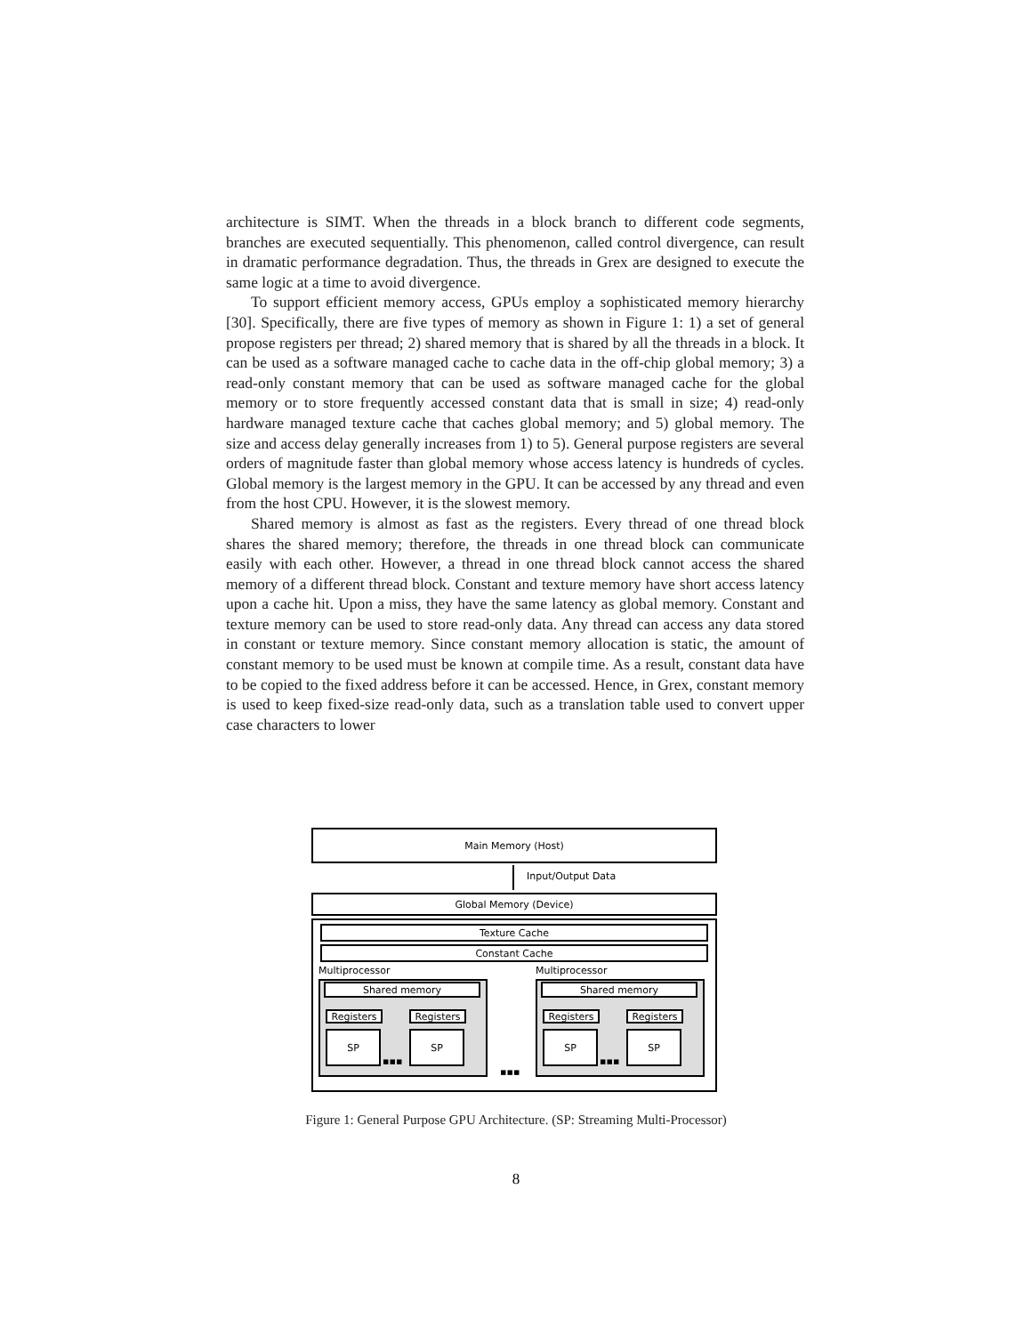architecture is SIMT. When the threads in a block branch to different code segments, branches are executed sequentially. This phenomenon, called control divergence, can result in dramatic performance degradation. Thus, the threads in Grex are designed to execute the same logic at a time to avoid divergence.
To support efficient memory access, GPUs employ a sophisticated memory hierarchy [30]. Specifically, there are five types of memory as shown in Figure 1: 1) a set of general propose registers per thread; 2) shared memory that is shared by all the threads in a block. It can be used as a software managed cache to cache data in the off-chip global memory; 3) a read-only constant memory that can be used as software managed cache for the global memory or to store frequently accessed constant data that is small in size; 4) read-only hardware managed texture cache that caches global memory; and 5) global memory. The size and access delay generally increases from 1) to 5). General purpose registers are several orders of magnitude faster than global memory whose access latency is hundreds of cycles. Global memory is the largest memory in the GPU. It can be accessed by any thread and even from the host CPU. However, it is the slowest memory.
Shared memory is almost as fast as the registers. Every thread of one thread block shares the shared memory; therefore, the threads in one thread block can communicate easily with each other. However, a thread in one thread block cannot access the shared memory of a different thread block. Constant and texture memory have short access latency upon a cache hit. Upon a miss, they have the same latency as global memory. Constant and texture memory can be used to store read-only data. Any thread can access any data stored in constant or texture memory. Since constant memory allocation is static, the amount of constant memory to be used must be known at compile time. As a result, constant data have to be copied to the fixed address before it can be accessed. Hence, in Grex, constant memory is used to keep fixed-size read-only data, such as a translation table used to convert upper case characters to lower
Main Memory (Host)
Input/Output Data
Global Memory (Device)
Texture Cache
Constant Cache
Multiprocessor Multiprocessor
Shared memory Shared memory
Registers Registers Registers Registers
SP SP SP SP
▪▪▪ ▪▪▪
▪▪▪
Figure 1: General Purpose GPU Architecture. (SP: Streaming Multi-Processor)
8